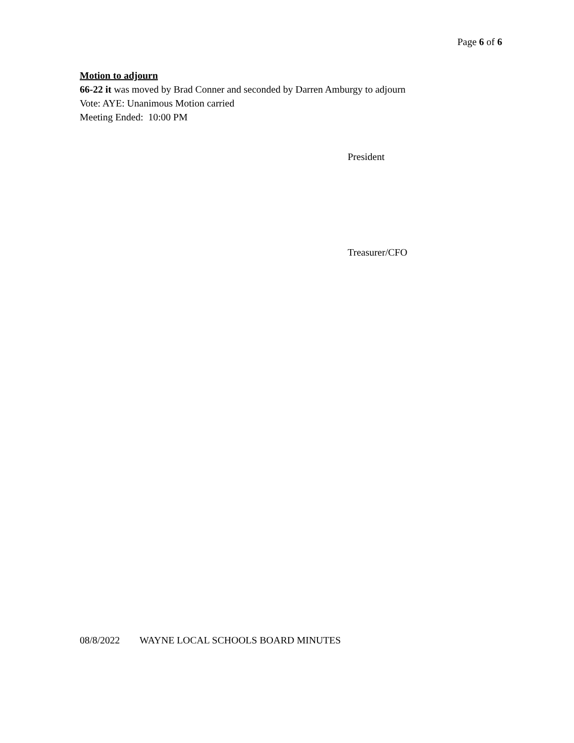Page 6 of 6
Motion to adjourn
66-22 it was moved by Brad Conner and seconded by Darren Amburgy to adjourn
Vote: AYE: Unanimous Motion carried
Meeting Ended: 10:00 PM
President
Treasurer/CFO
08/8/2022 WAYNE LOCAL SCHOOLS BOARD MINUTES